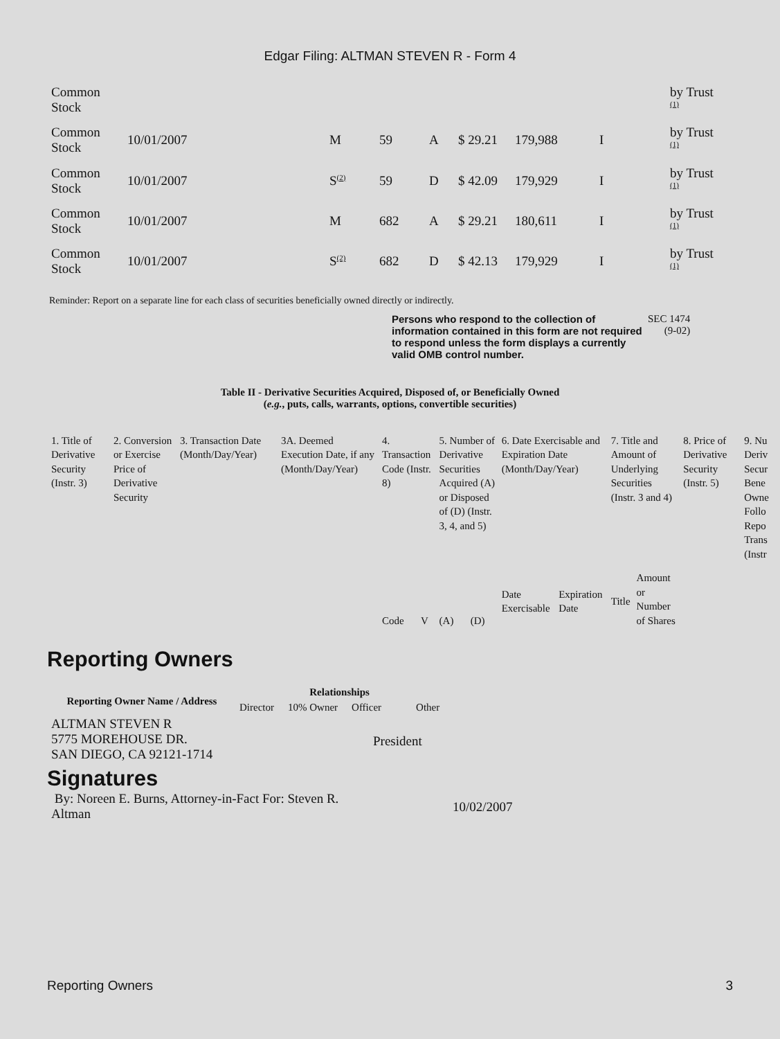Edgar Filing: ALTMAN STEVEN R - Form 4
| Common Stock | | | | | | | | by Trust (1) |
| Common Stock | 10/01/2007 | M | 59 | A | $ 29.21 | 179,988 | I | by Trust (1) |
| Common Stock | 10/01/2007 | S (2) | 59 | D | $ 42.09 | 179,929 | I | by Trust (1) |
| Common Stock | 10/01/2007 | M | 682 | A | $ 29.21 | 180,611 | I | by Trust (1) |
| Common Stock | 10/01/2007 | S (2) | 682 | D | $ 42.13 | 179,929 | I | by Trust (1) |
Reminder: Report on a separate line for each class of securities beneficially owned directly or indirectly.
Persons who respond to the collection of information contained in this form are not required to respond unless the form displays a currently valid OMB control number. SEC 1474
(9-02)
Table II - Derivative Securities Acquired, Disposed of, or Beneficially Owned
(e.g., puts, calls, warrants, options, convertible securities)
| 1. Title of Derivative Security (Instr. 3) | 2. Conversion or Exercise Price of Derivative Security | 3. Transaction Date (Month/Day/Year) | 3A. Deemed Execution Date, if any (Month/Day/Year) | 4. Transaction Code (Instr. 8) | | 5. Number of Derivative Securities Acquired (A) or Disposed of (D) (Instr. 3, 4, and 5) | | 6. Date Exercisable and Expiration Date (Month/Day/Year) | | 7. Title and Amount of Underlying Securities (Instr. 3 and 4) | | 8. Price of Derivative Security (Instr. 5) | 9. Nu Deriv Secur Bene Owne Follo Repo Trans (Instr |
| | | | | Code | V | (A) | (D) | Date Exercisable | Expiration Date | Title | Amount or Number of Shares | | |
Reporting Owners
| Reporting Owner Name / Address | Relationships | | | |
| --- | --- | --- | --- | --- |
| | Director | 10% Owner | Officer | Other |
ALTMAN STEVEN R
5775 MOREHOUSE DR.
SAN DIEGO, CA 92121-1714
President
Signatures
By: Noreen E. Burns, Attorney-in-Fact For: Steven R.
Altman
10/02/2007
Reporting Owners 3